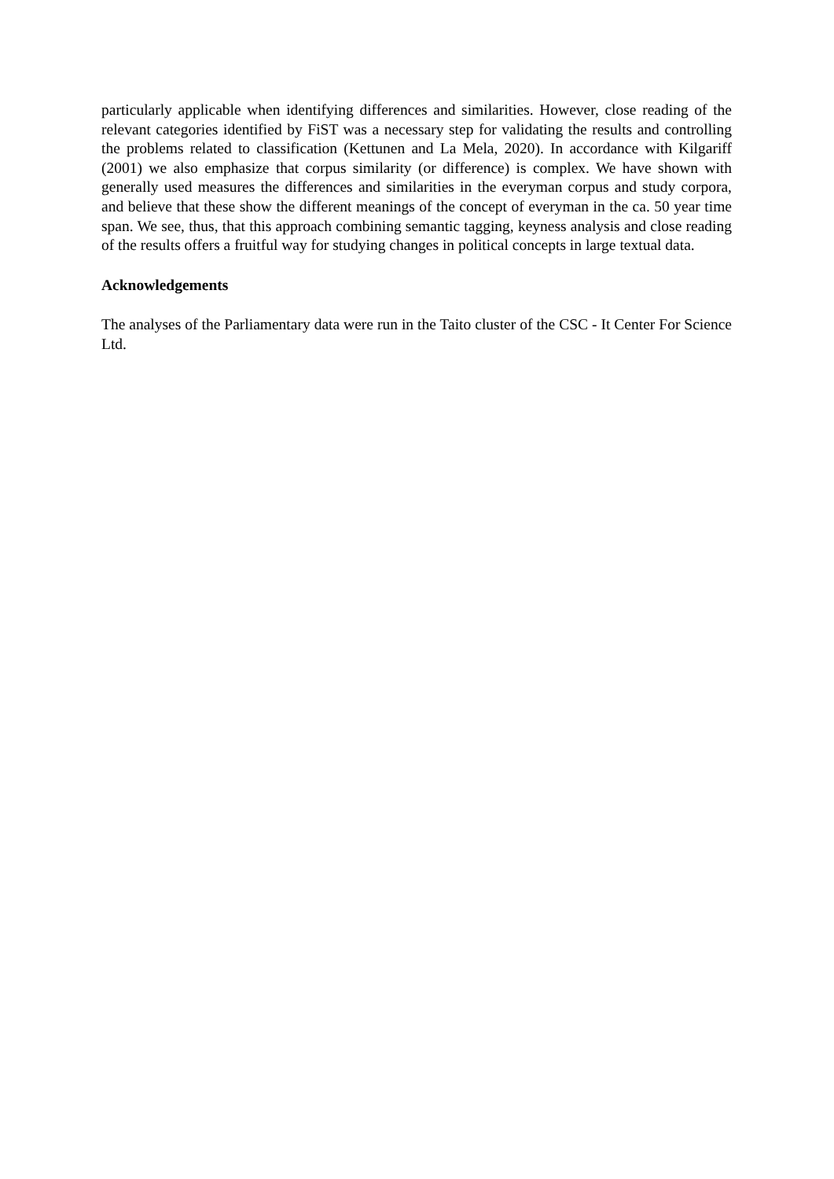particularly applicable when identifying differences and similarities. However, close reading of the relevant categories identified by FiST was a necessary step for validating the results and controlling the problems related to classification (Kettunen and La Mela, 2020). In accordance with Kilgariff (2001) we also emphasize that corpus similarity (or difference) is complex. We have shown with generally used measures the differences and similarities in the everyman corpus and study corpora, and believe that these show the different meanings of the concept of everyman in the ca. 50 year time span. We see, thus, that this approach combining semantic tagging, keyness analysis and close reading of the results offers a fruitful way for studying changes in political concepts in large textual data.
Acknowledgements
The analyses of the Parliamentary data were run in the Taito cluster of the CSC - It Center For Science Ltd.